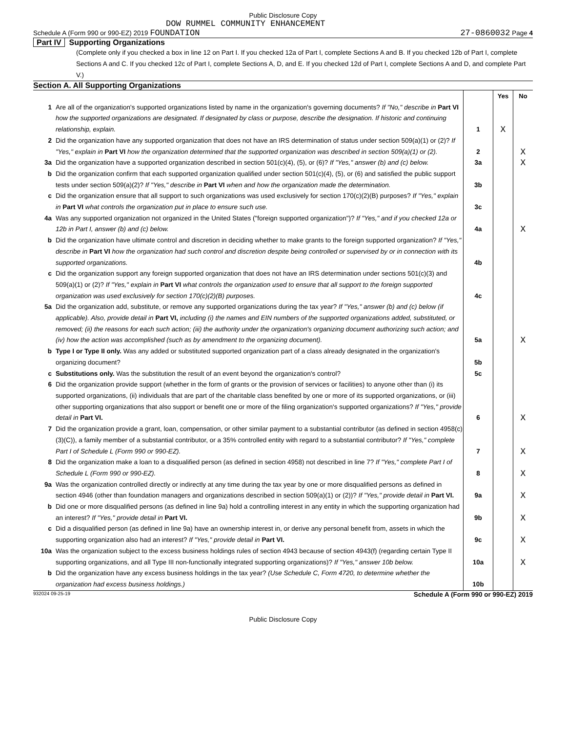Public Disclosure Copy
DOW RUMMEL COMMUNITY ENHANCEMENT
Schedule A (Form 990 or 990-EZ) 2019 FOUNDATION 27-0860032 Page 4
Part IV Supporting Organizations
(Complete only if you checked a box in line 12 on Part I. If you checked 12a of Part I, complete Sections A and B. If you checked 12b of Part I, complete Sections A and C. If you checked 12c of Part I, complete Sections A, D, and E. If you checked 12d of Part I, complete Sections A and D, and complete Part V.)
Section A. All Supporting Organizations
| | | | Yes | No |
| 1 | Are all of the organization's supported organizations listed by name in the organization's governing documents? If "No," describe in Part VI how the supported organizations are designated. If designated by class or purpose, describe the designation. If historic and continuing relationship, explain. | 1 | X | |
| 2 | Did the organization have any supported organization that does not have an IRS determination of status under section 509(a)(1) or (2)? If "Yes," explain in Part VI how the organization determined that the supported organization was described in section 509(a)(1) or (2). | 2 | | X |
| 3a | Did the organization have a supported organization described in section 501(c)(4), (5), or (6)? If "Yes," answer (b) and (c) below. | 3a | | X |
| b | Did the organization confirm that each supported organization qualified under section 501(c)(4), (5), or (6) and satisfied the public support tests under section 509(a)(2)? If "Yes," describe in Part VI when and how the organization made the determination. | 3b | | |
| c | Did the organization ensure that all support to such organizations was used exclusively for section 170(c)(2)(B) purposes? If "Yes," explain in Part VI what controls the organization put in place to ensure such use. | 3c | | |
| 4a | Was any supported organization not organized in the United States ("foreign supported organization")? If "Yes," and if you checked 12a or 12b in Part I, answer (b) and (c) below. | 4a | | X |
| b | Did the organization have ultimate control and discretion in deciding whether to make grants to the foreign supported organization? If "Yes," describe in Part VI how the organization had such control and discretion despite being controlled or supervised by or in connection with its supported organizations. | 4b | | |
| c | Did the organization support any foreign supported organization that does not have an IRS determination under sections 501(c)(3) and 509(a)(1) or (2)? If "Yes," explain in Part VI what controls the organization used to ensure that all support to the foreign supported organization was used exclusively for section 170(c)(2)(B) purposes. | 4c | | |
| 5a | Did the organization add, substitute, or remove any supported organizations during the tax year? If "Yes," answer (b) and (c) below (if applicable). Also, provide detail in Part VI, including (i) the names and EIN numbers of the supported organizations added, substituted, or removed; (ii) the reasons for each such action; (iii) the authority under the organization's organizing document authorizing such action; and (iv) how the action was accomplished (such as by amendment to the organizing document). | 5a | | X |
| b | Type I or Type II only. Was any added or substituted supported organization part of a class already designated in the organization's organizing document? | 5b | | |
| c | Substitutions only. Was the substitution the result of an event beyond the organization's control? | 5c | | |
| 6 | Did the organization provide support (whether in the form of grants or the provision of services or facilities) to anyone other than (i) its supported organizations, (ii) individuals that are part of the charitable class benefited by one or more of its supported organizations, or (iii) other supporting organizations that also support or benefit one or more of the filing organization's supported organizations? If "Yes," provide detail in Part VI. | 6 | | X |
| 7 | Did the organization provide a grant, loan, compensation, or other similar payment to a substantial contributor (as defined in section 4958(c)(3)(C)), a family member of a substantial contributor, or a 35% controlled entity with regard to a substantial contributor? If "Yes," complete Part I of Schedule L (Form 990 or 990-EZ). | 7 | | X |
| 8 | Did the organization make a loan to a disqualified person (as defined in section 4958) not described in line 7? If "Yes," complete Part I of Schedule L (Form 990 or 990-EZ). | 8 | | X |
| 9a | Was the organization controlled directly or indirectly at any time during the tax year by one or more disqualified persons as defined in section 4946 (other than foundation managers and organizations described in section 509(a)(1) or (2))? If "Yes," provide detail in Part VI. | 9a | | X |
| b | Did one or more disqualified persons (as defined in line 9a) hold a controlling interest in any entity in which the supporting organization had an interest? If "Yes," provide detail in Part VI. | 9b | | X |
| c | Did a disqualified person (as defined in line 9a) have an ownership interest in, or derive any personal benefit from, assets in which the supporting organization also had an interest? If "Yes," provide detail in Part VI. | 9c | | X |
| 10a | Was the organization subject to the excess business holdings rules of section 4943 because of section 4943(f) (regarding certain Type II supporting organizations, and all Type III non-functionally integrated supporting organizations)? If "Yes," answer 10b below. | 10a | | X |
| b | Did the organization have any excess business holdings in the tax year? (Use Schedule C, Form 4720, to determine whether the organization had excess business holdings.) | 10b | | |
932024 09-25-19 Schedule A (Form 990 or 990-EZ) 2019
Public Disclosure Copy